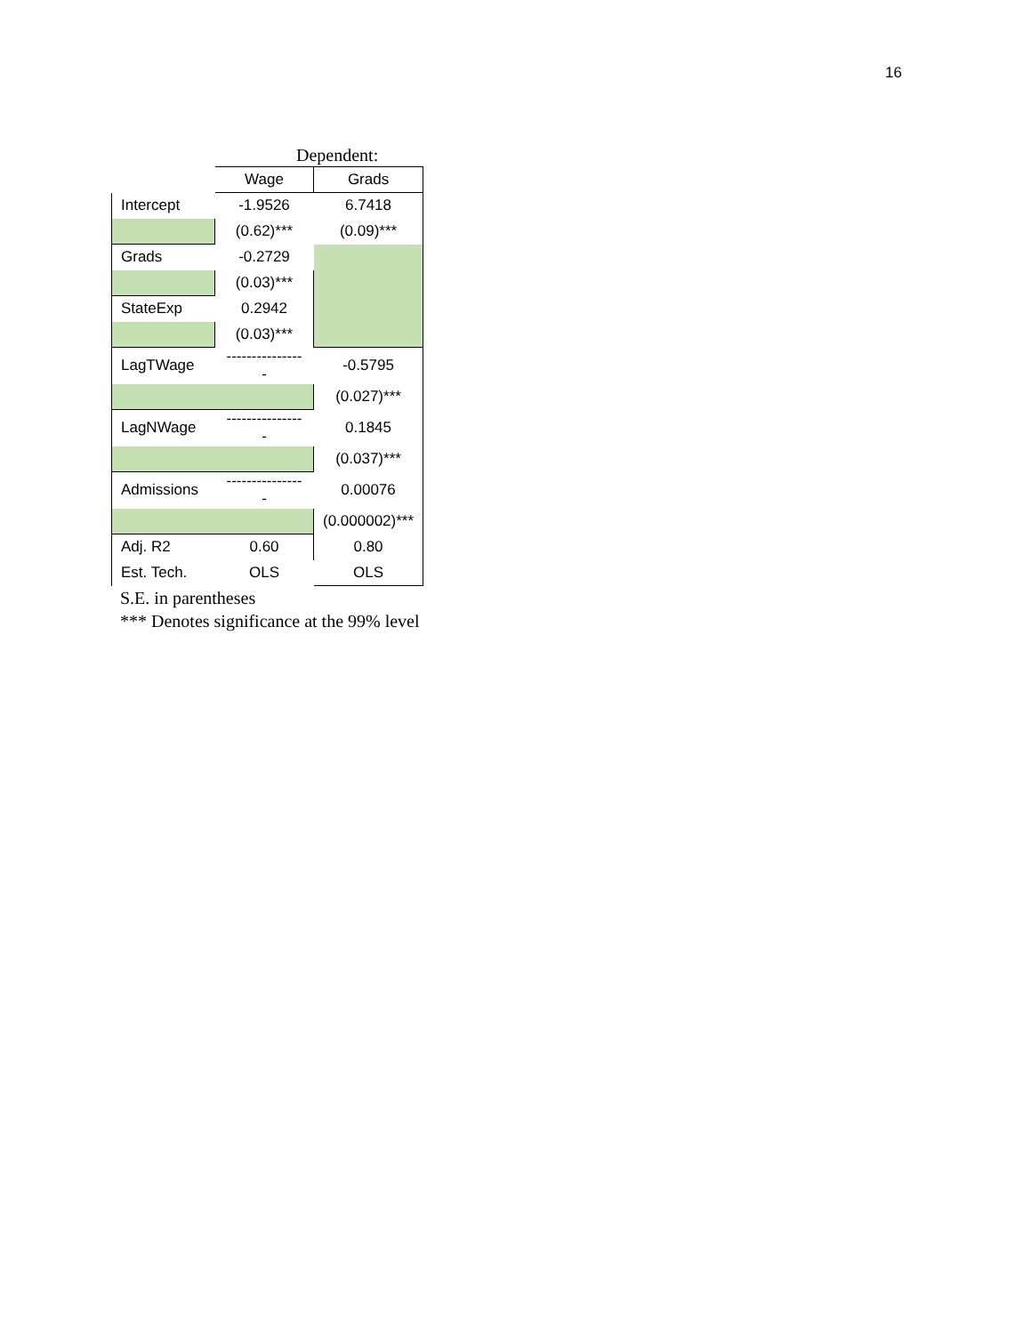16
Dependent:
| | Wage | Grads |
| Intercept | -1.9526 | 6.7418 |
| | (0.62)*** | (0.09)*** |
| Grads | -0.2729 | |
| | (0.03)*** | |
| StateExp | 0.2942 | |
| | (0.03)*** | |
| LagTWage | ---------------- | -0.5795 |
| | | (0.027)*** |
| LagNWage | ---------------- | 0.1845 |
| | | (0.037)*** |
| Admissions | ---------------- | 0.00076 |
| | | (0.000002)*** |
| Adj. R2 | 0.60 | 0.80 |
| Est. Tech. | OLS | OLS |
S.E. in parentheses
*** Denotes significance at the 99% level